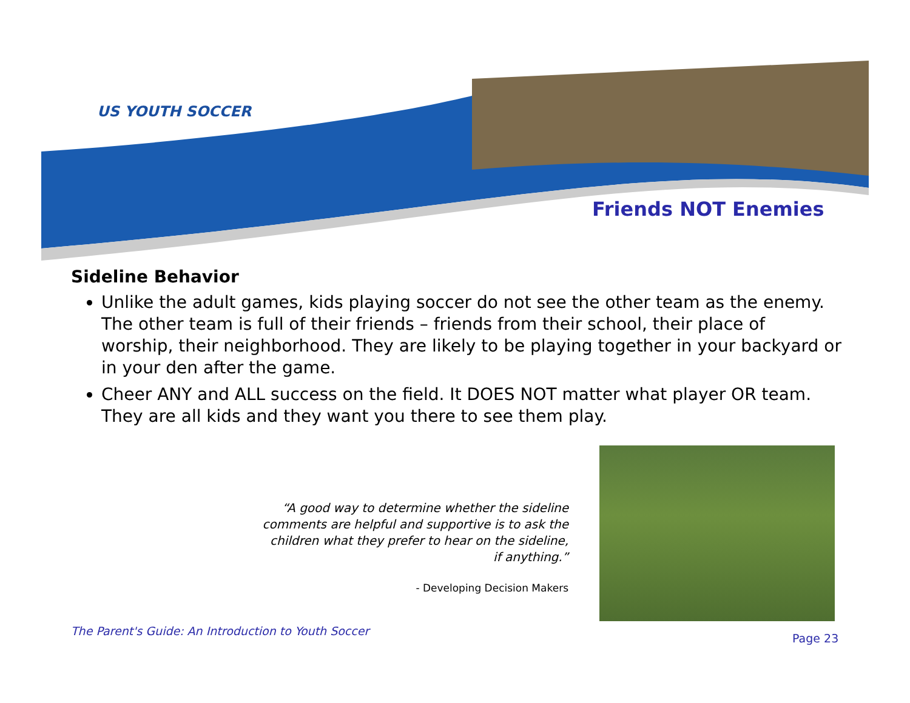US YOUTH SOCCER
Friends NOT Enemies
Sideline Behavior
Unlike the adult games, kids playing soccer do not see the other team as the enemy. The other team is full of their friends – friends from their school, their place of worship, their neighborhood. They are likely to be playing together in your backyard or in your den after the game.
Cheer ANY and ALL success on the field. It DOES NOT matter what player OR team. They are all kids and they want you there to see them play.
“A good way to determine whether the sideline comments are helpful and supportive is to ask the children what they prefer to hear on the sideline, if anything.”
- Developing Decision Makers
The Parent's Guide: An Introduction to Youth Soccer
Page 23